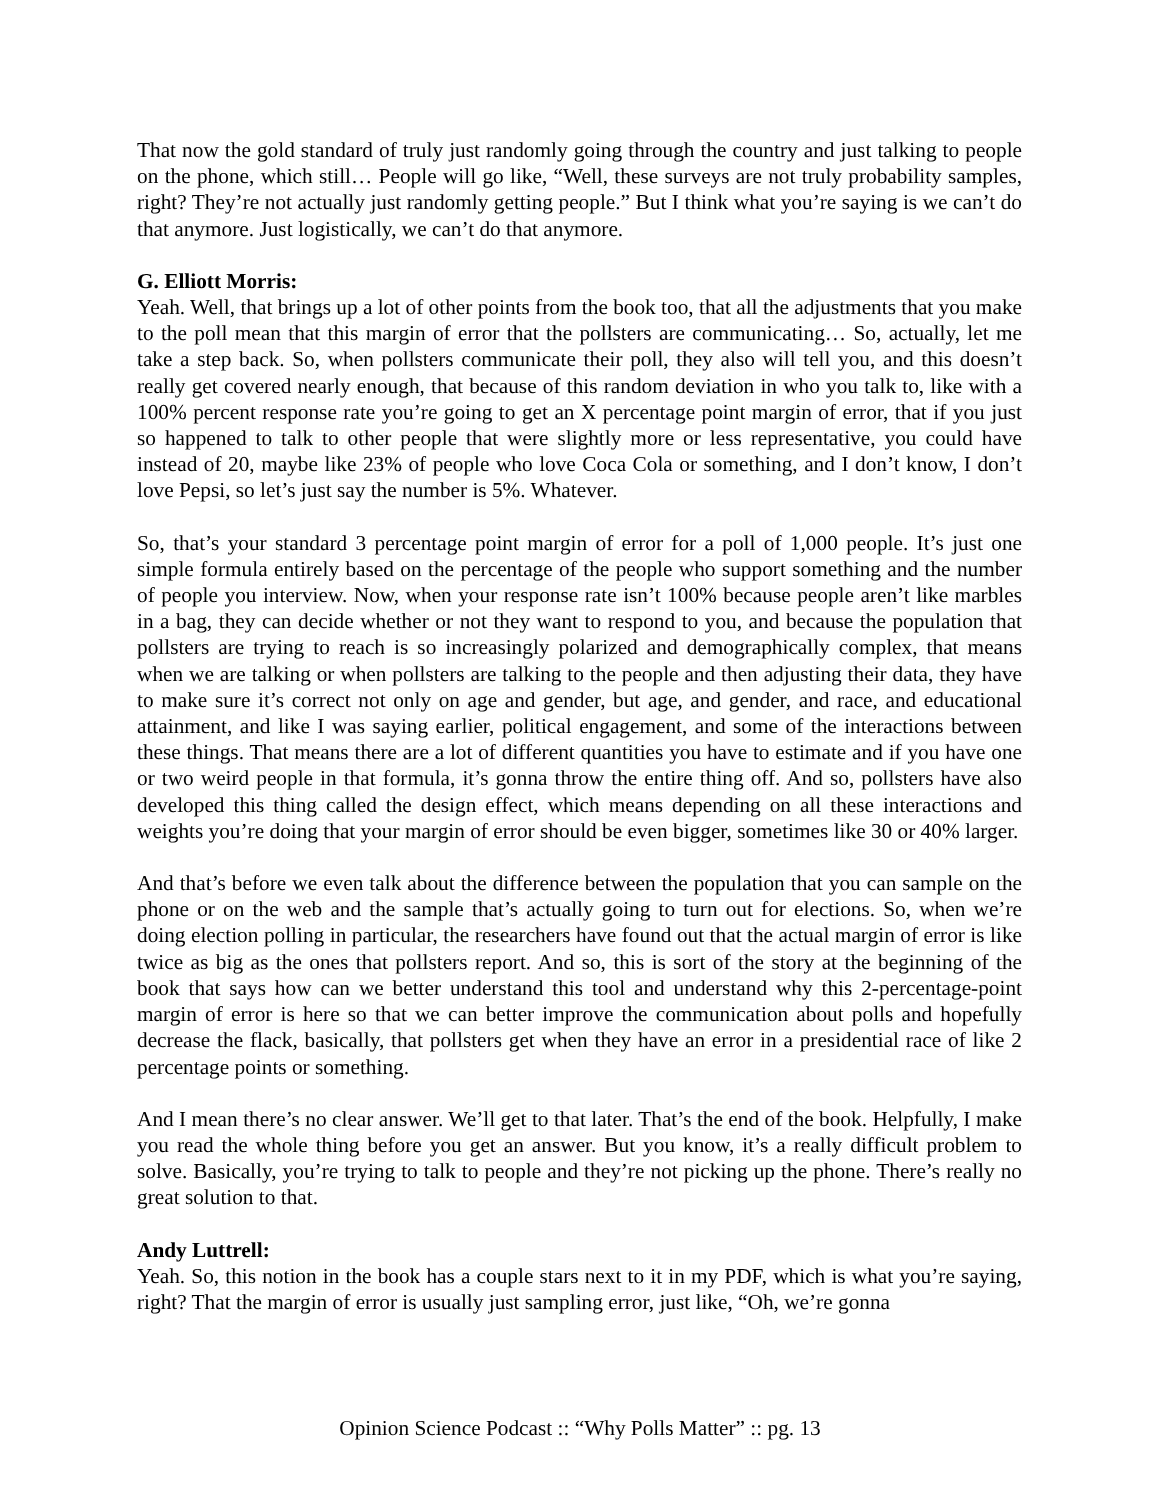That now the gold standard of truly just randomly going through the country and just talking to people on the phone, which still… People will go like, “Well, these surveys are not truly probability samples, right? They’re not actually just randomly getting people.” But I think what you’re saying is we can’t do that anymore. Just logistically, we can’t do that anymore.
G. Elliott Morris:
Yeah. Well, that brings up a lot of other points from the book too, that all the adjustments that you make to the poll mean that this margin of error that the pollsters are communicating… So, actually, let me take a step back. So, when pollsters communicate their poll, they also will tell you, and this doesn’t really get covered nearly enough, that because of this random deviation in who you talk to, like with a 100% percent response rate you’re going to get an X percentage point margin of error, that if you just so happened to talk to other people that were slightly more or less representative, you could have instead of 20, maybe like 23% of people who love Coca Cola or something, and I don’t know, I don’t love Pepsi, so let’s just say the number is 5%. Whatever.
So, that’s your standard 3 percentage point margin of error for a poll of 1,000 people. It’s just one simple formula entirely based on the percentage of the people who support something and the number of people you interview. Now, when your response rate isn’t 100% because people aren’t like marbles in a bag, they can decide whether or not they want to respond to you, and because the population that pollsters are trying to reach is so increasingly polarized and demographically complex, that means when we are talking or when pollsters are talking to the people and then adjusting their data, they have to make sure it’s correct not only on age and gender, but age, and gender, and race, and educational attainment, and like I was saying earlier, political engagement, and some of the interactions between these things. That means there are a lot of different quantities you have to estimate and if you have one or two weird people in that formula, it’s gonna throw the entire thing off. And so, pollsters have also developed this thing called the design effect, which means depending on all these interactions and weights you’re doing that your margin of error should be even bigger, sometimes like 30 or 40% larger.
And that’s before we even talk about the difference between the population that you can sample on the phone or on the web and the sample that’s actually going to turn out for elections. So, when we’re doing election polling in particular, the researchers have found out that the actual margin of error is like twice as big as the ones that pollsters report. And so, this is sort of the story at the beginning of the book that says how can we better understand this tool and understand why this 2-percentage-point margin of error is here so that we can better improve the communication about polls and hopefully decrease the flack, basically, that pollsters get when they have an error in a presidential race of like 2 percentage points or something.
And I mean there’s no clear answer. We’ll get to that later. That’s the end of the book. Helpfully, I make you read the whole thing before you get an answer. But you know, it’s a really difficult problem to solve. Basically, you’re trying to talk to people and they’re not picking up the phone. There’s really no great solution to that.
Andy Luttrell:
Yeah. So, this notion in the book has a couple stars next to it in my PDF, which is what you’re saying, right? That the margin of error is usually just sampling error, just like, “Oh, we’re gonna
Opinion Science Podcast :: “Why Polls Matter” :: pg. 13